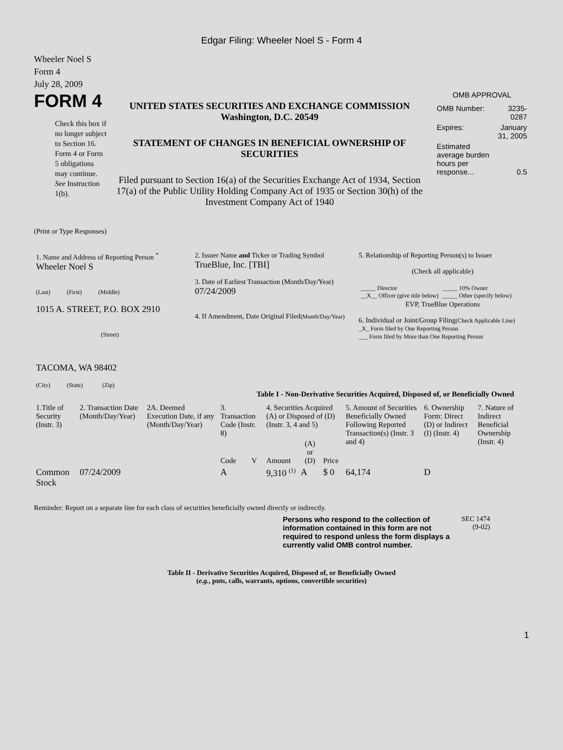Edgar Filing: Wheeler Noel S - Form 4
Wheeler Noel S
Form 4
July 28, 2009
FORM 4
Check this box if no longer subject to Section 16. Form 4 or Form 5 obligations may continue. See Instruction 1(b).
UNITED STATES SECURITIES AND EXCHANGE COMMISSION
Washington, D.C. 20549
STATEMENT OF CHANGES IN BENEFICIAL OWNERSHIP OF SECURITIES
Filed pursuant to Section 16(a) of the Securities Exchange Act of 1934, Section 17(a) of the Public Utility Holding Company Act of 1935 or Section 30(h) of the Investment Company Act of 1940
OMB APPROVAL
| OMB Number: | 3235-0287 |
| Expires: | January 31, 2005 |
| Estimated average burden hours per response... | 0.5 |
(Print or Type Responses)
| 1. Name and Address of Reporting Person <sup>*</sup> Wheeler Noel S (Last) (First) (Middle) 1015 A. STREET, P.O. BOX 2910 (Street) TACOMA, WA 98402 (City) (State) (Zip) | 2. Issuer Name and Ticker or Trading Symbol TrueBlue, Inc. [TBI] 3. Date of Earliest Transaction (Month/Day/Year) 07/24/2009 4. If Amendment, Date Original Filed (Month/Day/Year) | 5. Relationship of Reporting Person(s) to Issuer (Check all applicable) / _____ Director __X__ Officer (give title below) / _____ 10% Owner _____ Other (specify below) / EVP, TrueBlue Operations 6. Individual or Joint/Group Filing (Check Applicable Line) _X_ Form filed by One Reporting Person ___ Form filed by More than One Reporting Person |
Table I - Non-Derivative Securities Acquired, Disposed of, or Beneficially Owned
| 1.Title of Security (Instr. 3) | 2. Transaction Date (Month/Day/Year) | 2A. Deemed Execution Date, if any (Month/Day/Year) | 3. Transaction Code (Instr. 8) | | 4. Securities Acquired (A) or Disposed of (D) (Instr. 3, 4 and 5) | | | 5. Amount of Securities Beneficially Owned Following Reported Transaction(s) (Instr. 3 and 4) | 6. Ownership Form: Direct (D) or Indirect (I) (Instr. 4) | 7. Nature of Indirect Beneficial Ownership (Instr. 4) |
| --- | --- | --- | --- | --- | --- | --- | --- | --- | --- | --- |
| | | | Code | V | Amount | (A) or (D) | Price | | | |
| Common Stock | 07/24/2009 | | A | | 9,310 <sup>(1)</sup> | A | $ 0 | 64,174 | D | |
Reminder: Report on a separate line for each class of securities beneficially owned directly or indirectly.
Persons who respond to the collection of information contained in this form are not required to respond unless the form displays a currently valid OMB control number.
SEC 1474
(9-02)
Table II - Derivative Securities Acquired, Disposed of, or Beneficially Owned
(e.g., puts, calls, warrants, options, convertible securities)
1